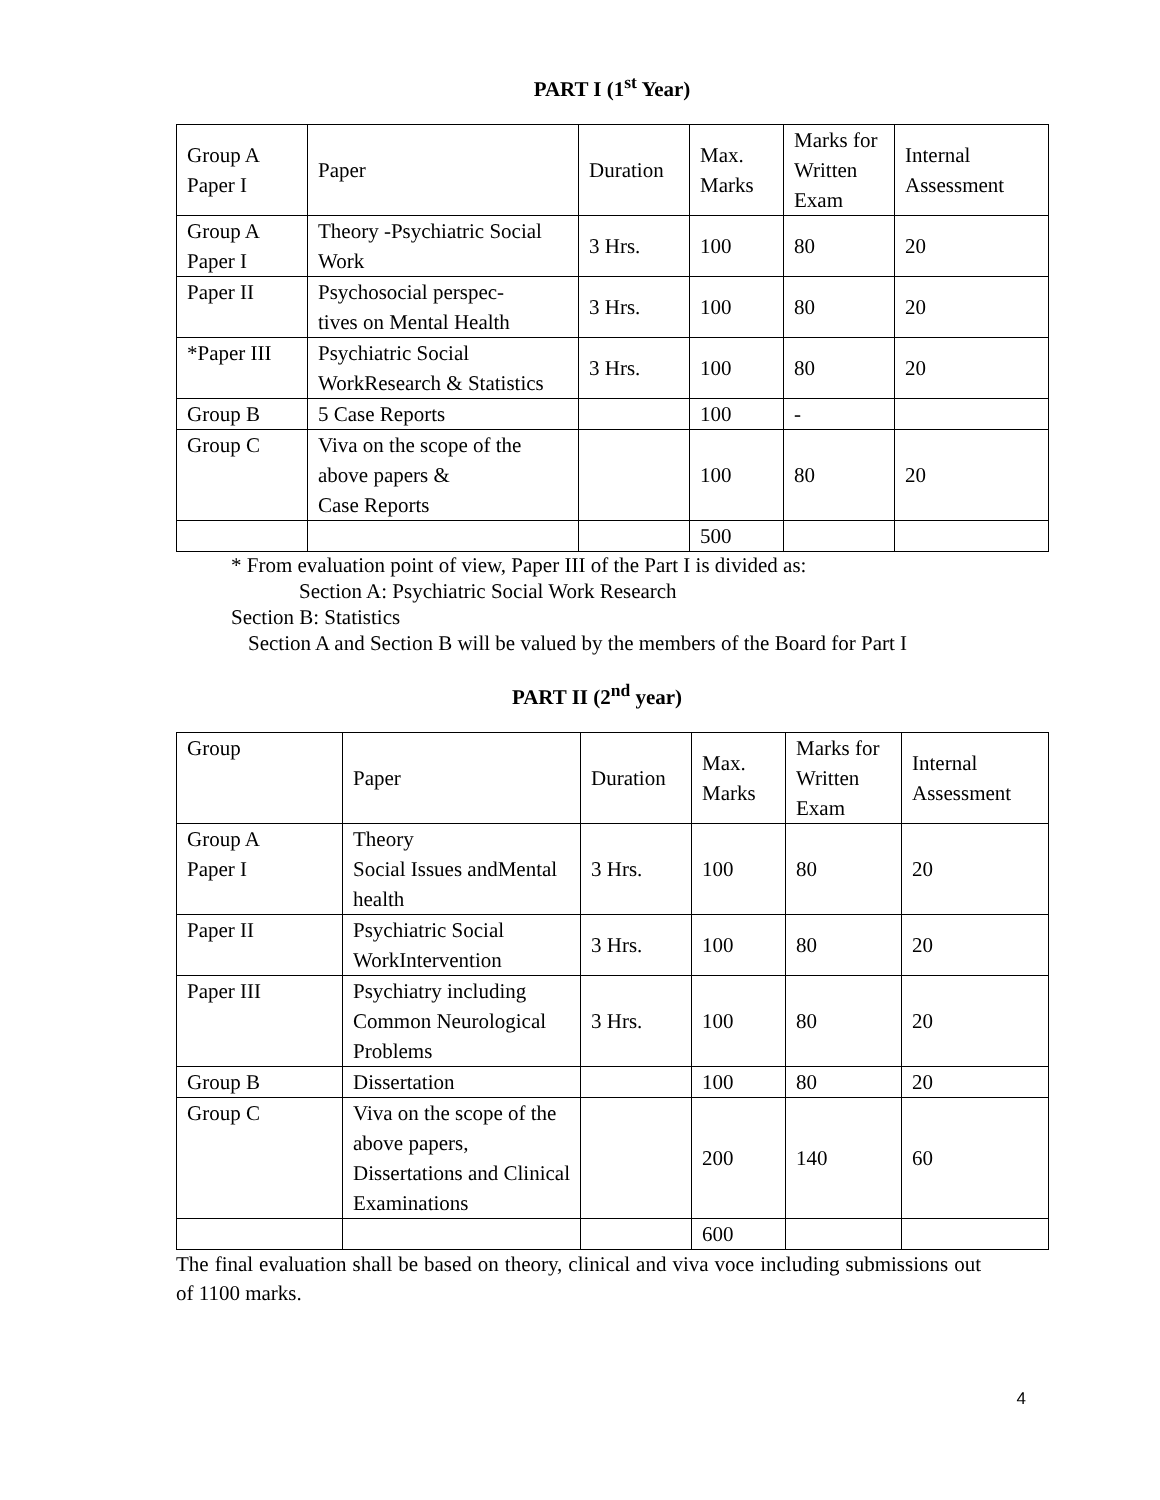PART I (1<sup>st</sup> Year)
| Group A Paper I | Paper | Duration | Max. Marks | Marks for Written Exam | Internal Assessment |
| Group A Paper I | Theory -Psychiatric Social Work | 3 Hrs. | 100 | 80 | 20 |
| Paper II | Psychosocial perspec- tives on Mental Health | 3 Hrs. | 100 | 80 | 20 |
| *Paper III | Psychiatric Social WorkResearch & Statistics | 3 Hrs. | 100 | 80 | 20 |
| Group B | 5 Case Reports | | 100 | - | |
| Group C | Viva on the scope of the above papers & Case Reports | | 100 | 80 | 20 |
| | | | 500 | | |
* From evaluation point of view, Paper III of the Part I is divided as:
Section A: Psychiatric Social Work Research
Section B: Statistics
Section A and Section B will be valued by the members of the Board for Part I
PART II (2<sup>nd</sup> year)
| Group | Paper | Duration | Max. Marks | Marks for Written Exam | Internal Assessment |
| Group A Paper I | Theory Social Issues andMental health | 3 Hrs. | 100 | 80 | 20 |
| Paper II | Psychiatric Social WorkIntervention | 3 Hrs. | 100 | 80 | 20 |
| Paper III | Psychiatry including Common Neurological Problems | 3 Hrs. | 100 | 80 | 20 |
| Group B | Dissertation | | 100 | 80 | 20 |
| Group C | Viva on the scope of the above papers, Dissertations and Clinical Examinations | | 200 | 140 | 60 |
| | | | 600 | | |
The final evaluation shall be based on theory, clinical and viva voce including submissions out of 1100 marks.
4